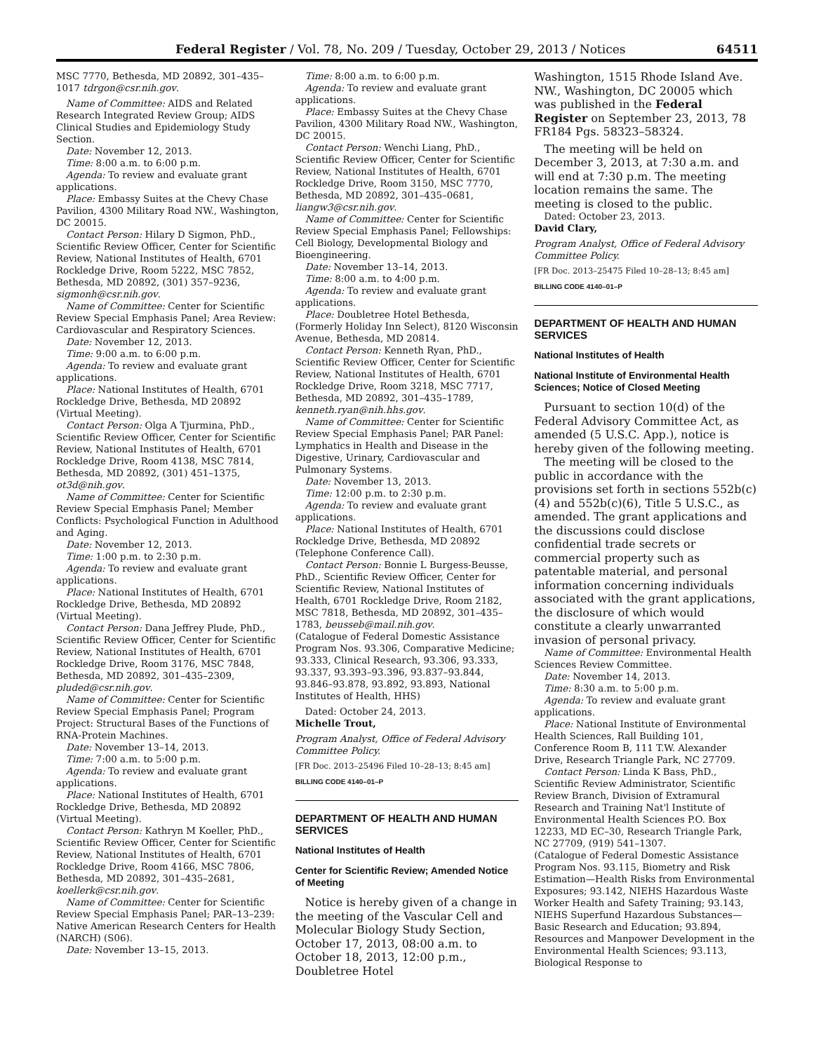Federal Register / Vol. 78, No. 209 / Tuesday, October 29, 2013 / Notices 64511
MSC 7770, Bethesda, MD 20892, 301–435–1017 tdrgon@csr.nih.gov.
Name of Committee: AIDS and Related Research Integrated Review Group; AIDS Clinical Studies and Epidemiology Study Section.
Date: November 12, 2013.
Time: 8:00 a.m. to 6:00 p.m.
Agenda: To review and evaluate grant applications.
Place: Embassy Suites at the Chevy Chase Pavilion, 4300 Military Road NW., Washington, DC 20015.
Contact Person: Hilary D Sigmon, PhD., Scientific Review Officer, Center for Scientific Review, National Institutes of Health, 6701 Rockledge Drive, Room 5222, MSC 7852, Bethesda, MD 20892, (301) 357–9236, sigmonh@csr.nih.gov.
Name of Committee: Center for Scientific Review Special Emphasis Panel; Area Review: Cardiovascular and Respiratory Sciences.
Date: November 12, 2013.
Time: 9:00 a.m. to 6:00 p.m.
Agenda: To review and evaluate grant applications.
Place: National Institutes of Health, 6701 Rockledge Drive, Bethesda, MD 20892 (Virtual Meeting).
Contact Person: Olga A Tjurmina, PhD., Scientific Review Officer, Center for Scientific Review, National Institutes of Health, 6701 Rockledge Drive, Room 4138, MSC 7814, Bethesda, MD 20892, (301) 451–1375, ot3d@nih.gov.
Name of Committee: Center for Scientific Review Special Emphasis Panel; Member Conflicts: Psychological Function in Adulthood and Aging.
Date: November 12, 2013.
Time: 1:00 p.m. to 2:30 p.m.
Agenda: To review and evaluate grant applications.
Place: National Institutes of Health, 6701 Rockledge Drive, Bethesda, MD 20892 (Virtual Meeting).
Contact Person: Dana Jeffrey Plude, PhD., Scientific Review Officer, Center for Scientific Review, National Institutes of Health, 6701 Rockledge Drive, Room 3176, MSC 7848, Bethesda, MD 20892, 301–435–2309, pluded@csr.nih.gov.
Name of Committee: Center for Scientific Review Special Emphasis Panel; Program Project: Structural Bases of the Functions of RNA-Protein Machines.
Date: November 13–14, 2013.
Time: 7:00 a.m. to 5:00 p.m.
Agenda: To review and evaluate grant applications.
Place: National Institutes of Health, 6701 Rockledge Drive, Bethesda, MD 20892 (Virtual Meeting).
Contact Person: Kathryn M Koeller, PhD., Scientific Review Officer, Center for Scientific Review, National Institutes of Health, 6701 Rockledge Drive, Room 4166, MSC 7806, Bethesda, MD 20892, 301–435–2681, koellerk@csr.nih.gov.
Name of Committee: Center for Scientific Review Special Emphasis Panel; PAR–13–239: Native American Research Centers for Health (NARCH) (S06).
Date: November 13–15, 2013.
Time: 8:00 a.m. to 6:00 p.m.
Agenda: To review and evaluate grant applications.
Place: Embassy Suites at the Chevy Chase Pavilion, 4300 Military Road NW., Washington, DC 20015.
Contact Person: Wenchi Liang, PhD., Scientific Review Officer, Center for Scientific Review, National Institutes of Health, 6701 Rockledge Drive, Room 3150, MSC 7770, Bethesda, MD 20892, 301–435–0681, liangw3@csr.nih.gov.
Name of Committee: Center for Scientific Review Special Emphasis Panel; Fellowships: Cell Biology, Developmental Biology and Bioengineering.
Date: November 13–14, 2013.
Time: 8:00 a.m. to 4:00 p.m.
Agenda: To review and evaluate grant applications.
Place: Doubletree Hotel Bethesda, (Formerly Holiday Inn Select), 8120 Wisconsin Avenue, Bethesda, MD 20814.
Contact Person: Kenneth Ryan, PhD., Scientific Review Officer, Center for Scientific Review, National Institutes of Health, 6701 Rockledge Drive, Room 3218, MSC 7717, Bethesda, MD 20892, 301–435–1789, kenneth.ryan@nih.hhs.gov.
Name of Committee: Center for Scientific Review Special Emphasis Panel; PAR Panel: Lymphatics in Health and Disease in the Digestive, Urinary, Cardiovascular and Pulmonary Systems.
Date: November 13, 2013.
Time: 12:00 p.m. to 2:30 p.m.
Agenda: To review and evaluate grant applications.
Place: National Institutes of Health, 6701 Rockledge Drive, Bethesda, MD 20892 (Telephone Conference Call).
Contact Person: Bonnie L Burgess-Beusse, PhD., Scientific Review Officer, Center for Scientific Review, National Institutes of Health, 6701 Rockledge Drive, Room 2182, MSC 7818, Bethesda, MD 20892, 301–435–1783, beusseb@mail.nih.gov.
(Catalogue of Federal Domestic Assistance Program Nos. 93.306, Comparative Medicine; 93.333, Clinical Research, 93.306, 93.333, 93.337, 93.393–93.396, 93.837–93.844, 93.846–93.878, 93.892, 93.893, National Institutes of Health, HHS)
Dated: October 24, 2013.
Michelle Trout,
Program Analyst, Office of Federal Advisory Committee Policy.
[FR Doc. 2013–25496 Filed 10–28–13; 8:45 am]
BILLING CODE 4140–01–P
DEPARTMENT OF HEALTH AND HUMAN SERVICES
National Institutes of Health
Center for Scientific Review; Amended Notice of Meeting
Notice is hereby given of a change in the meeting of the Vascular Cell and Molecular Biology Study Section, October 17, 2013, 08:00 a.m. to October 18, 2013, 12:00 p.m., Doubletree Hotel
Washington, 1515 Rhode Island Ave. NW., Washington, DC 20005 which was published in the Federal Register on September 23, 2013, 78 FR184 Pgs. 58323–58324.
The meeting will be held on December 3, 2013, at 7:30 a.m. and will end at 7:30 p.m. The meeting location remains the same. The meeting is closed to the public.
Dated: October 23, 2013.
David Clary,
Program Analyst, Office of Federal Advisory Committee Policy.
[FR Doc. 2013–25475 Filed 10–28–13; 8:45 am]
BILLING CODE 4140–01–P
DEPARTMENT OF HEALTH AND HUMAN SERVICES
National Institutes of Health
National Institute of Environmental Health Sciences; Notice of Closed Meeting
Pursuant to section 10(d) of the Federal Advisory Committee Act, as amended (5 U.S.C. App.), notice is hereby given of the following meeting.
The meeting will be closed to the public in accordance with the provisions set forth in sections 552b(c)(4) and 552b(c)(6), Title 5 U.S.C., as amended. The grant applications and the discussions could disclose confidential trade secrets or commercial property such as patentable material, and personal information concerning individuals associated with the grant applications, the disclosure of which would constitute a clearly unwarranted invasion of personal privacy.
Name of Committee: Environmental Health Sciences Review Committee.
Date: November 14, 2013.
Time: 8:30 a.m. to 5:00 p.m.
Agenda: To review and evaluate grant applications.
Place: National Institute of Environmental Health Sciences, Rall Building 101, Conference Room B, 111 T.W. Alexander Drive, Research Triangle Park, NC 27709.
Contact Person: Linda K Bass, PhD., Scientific Review Administrator, Scientific Review Branch, Division of Extramural Research and Training Nat'l Institute of Environmental Health Sciences P.O. Box 12233, MD EC–30, Research Triangle Park, NC 27709, (919) 541–1307.
(Catalogue of Federal Domestic Assistance Program Nos. 93.115, Biometry and Risk Estimation—Health Risks from Environmental Exposures; 93.142, NIEHS Hazardous Waste Worker Health and Safety Training; 93.143, NIEHS Superfund Hazardous Substances—Basic Research and Education; 93.894, Resources and Manpower Development in the Environmental Health Sciences; 93.113, Biological Response to